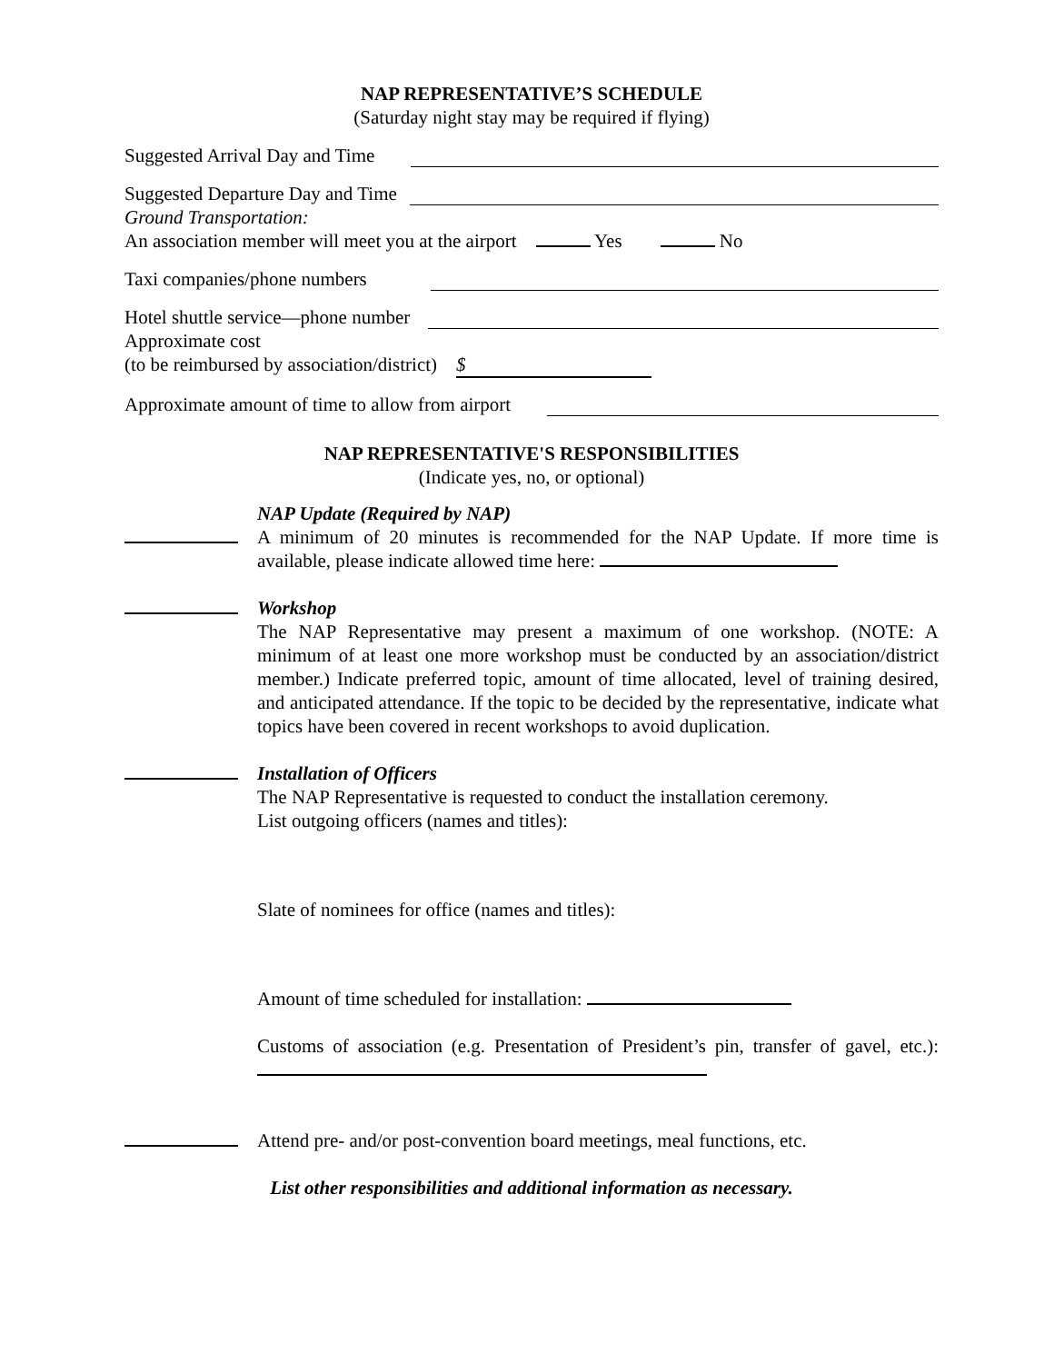NAP REPRESENTATIVE’S SCHEDULE
(Saturday night stay may be required if flying)
Suggested Arrival Day and Time
Suggested Departure Day and Time
Ground Transportation:
An association member will meet you at the airport Yes No
Taxi companies/phone numbers
Hotel shuttle service—phone number
Approximate cost
(to be reimbursed by association/district) $
Approximate amount of time to allow from airport
NAP REPRESENTATIVE'S RESPONSIBILITIES
(Indicate yes, no, or optional)
NAP Update (Required by NAP)
A minimum of 20 minutes is recommended for the NAP Update. If more time is available, please indicate allowed time here:
Workshop
The NAP Representative may present a maximum of one workshop. (NOTE: A minimum of at least one more workshop must be conducted by an association/district member.) Indicate preferred topic, amount of time allocated, level of training desired, and anticipated attendance. If the topic to be decided by the representative, indicate what topics have been covered in recent workshops to avoid duplication.
Installation of Officers
The NAP Representative is requested to conduct the installation ceremony.
List outgoing officers (names and titles):
Slate of nominees for office (names and titles):
Amount of time scheduled for installation:
Customs of association (e.g. Presentation of President’s pin, transfer of gavel, etc.):
Attend pre- and/or post-convention board meetings, meal functions, etc.
List other responsibilities and additional information as necessary.